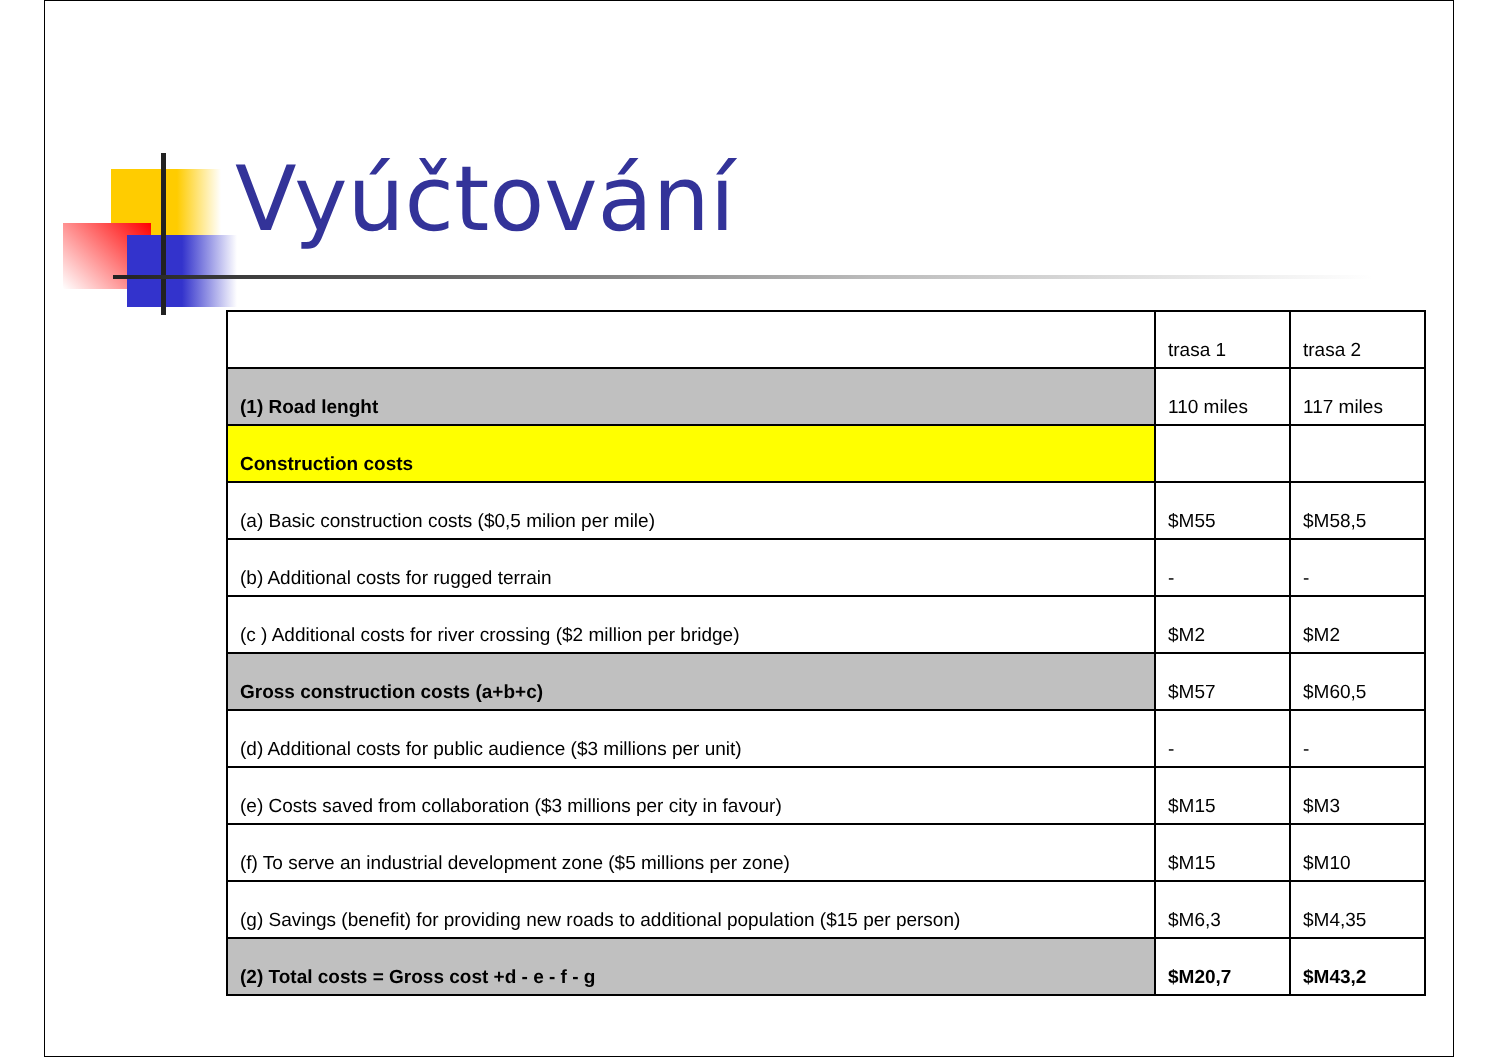Vyúčtování
| | trasa 1 | trasa 2 |
| (1) Road lenght | 110 miles | 117 miles |
| Construction costs | | |
| (a) Basic construction costs ($0,5 milion per mile) | $M55 | $M58,5 |
| (b) Additional costs for rugged terrain | - | - |
| (c ) Additional costs for river crossing ($2 million per bridge) | $M2 | $M2 |
| Gross construction costs (a+b+c) | $M57 | $M60,5 |
| (d) Additional costs for public audience ($3 millions per unit) | - | - |
| (e) Costs saved from collaboration ($3 millions per city in favour) | $M15 | $M3 |
| (f) To serve an industrial development zone ($5 millions per zone) | $M15 | $M10 |
| (g) Savings (benefit) for providing new roads to additional population ($15 per person) | $M6,3 | $M4,35 |
| (2) Total costs = Gross cost +d - e - f - g | $M20,7 | $M43,2 |